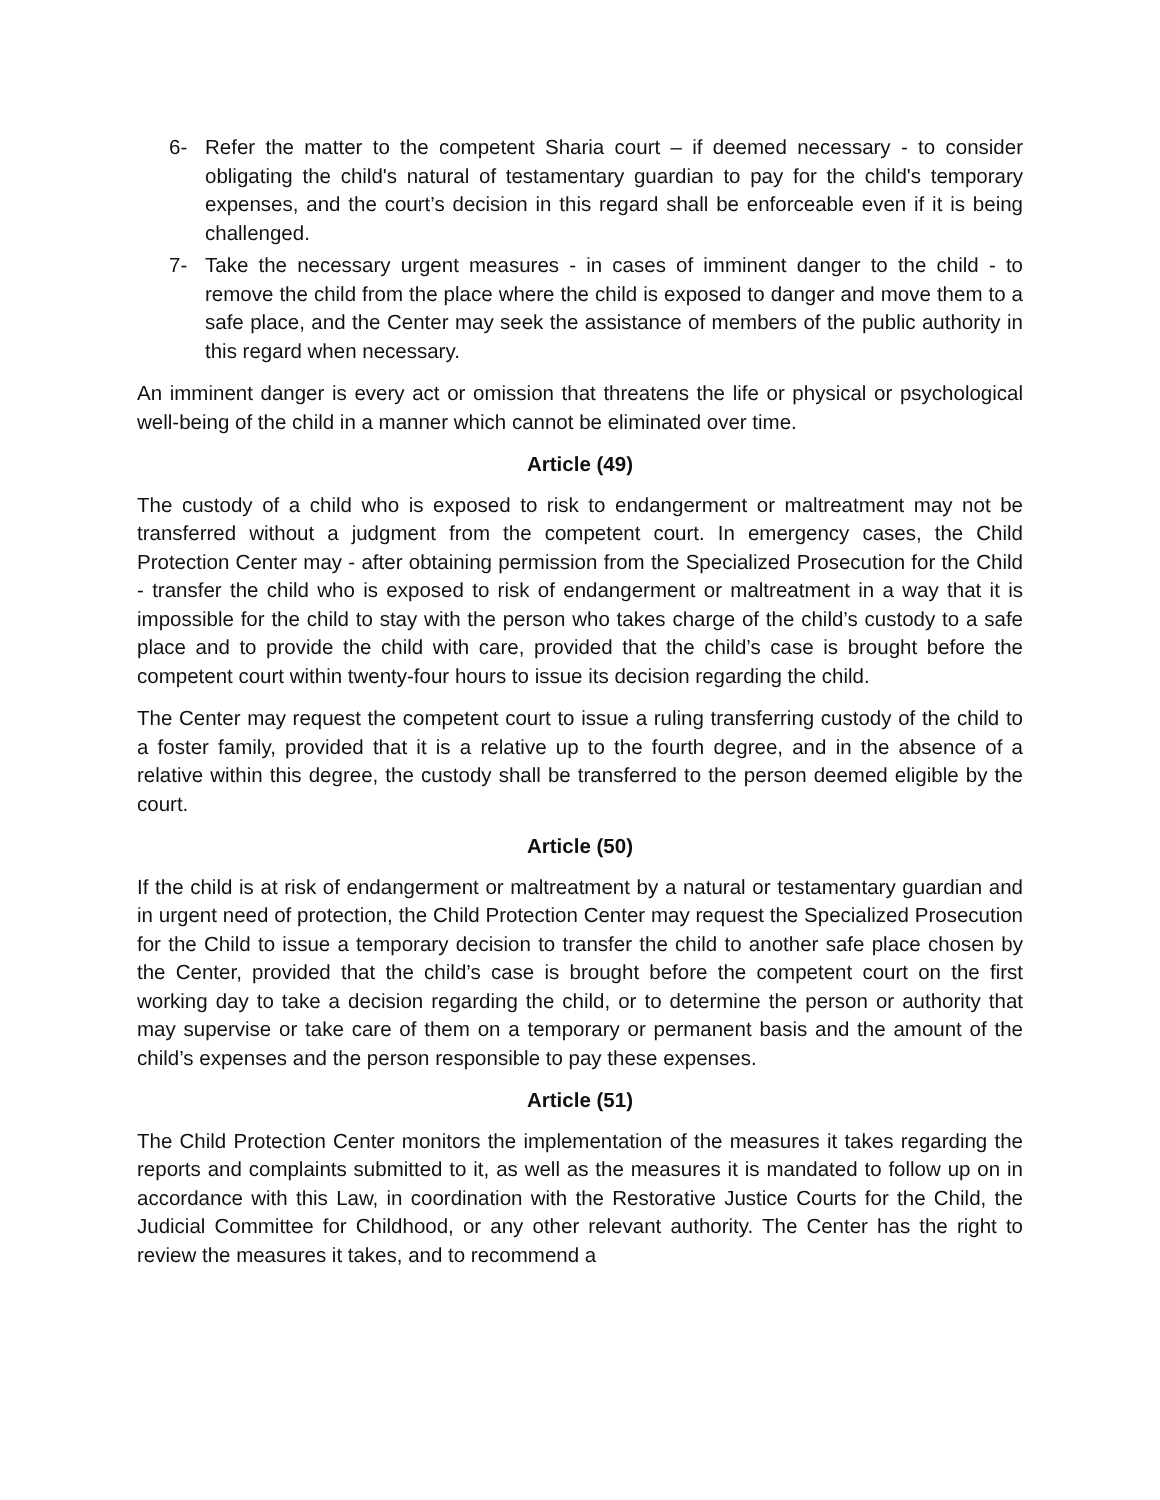6- Refer the matter to the competent Sharia court – if deemed necessary - to consider obligating the child's natural of testamentary guardian to pay for the child's temporary expenses, and the court’s decision in this regard shall be enforceable even if it is being challenged.
7- Take the necessary urgent measures - in cases of imminent danger to the child - to remove the child from the place where the child is exposed to danger and move them to a safe place, and the Center may seek the assistance of members of the public authority in this regard when necessary.
An imminent danger is every act or omission that threatens the life or physical or psychological well-being of the child in a manner which cannot be eliminated over time.
Article (49)
The custody of a child who is exposed to risk to endangerment or maltreatment may not be transferred without a judgment from the competent court. In emergency cases, the Child Protection Center may - after obtaining permission from the Specialized Prosecution for the Child - transfer the child who is exposed to risk of endangerment or maltreatment in a way that it is impossible for the child to stay with the person who takes charge of the child’s custody to a safe place and to provide the child with care, provided that the child’s case is brought before the competent court within twenty-four hours to issue its decision regarding the child.
The Center may request the competent court to issue a ruling transferring custody of the child to a foster family, provided that it is a relative up to the fourth degree, and in the absence of a relative within this degree, the custody shall be transferred to the person deemed eligible by the court.
Article (50)
If the child is at risk of endangerment or maltreatment by a natural or testamentary guardian and in urgent need of protection, the Child Protection Center may request the Specialized Prosecution for the Child to issue a temporary decision to transfer the child to another safe place chosen by the Center, provided that the child’s case is brought before the competent court on the first working day to take a decision regarding the child, or to determine the person or authority that may supervise or take care of them on a temporary or permanent basis and the amount of the child’s expenses and the person responsible to pay these expenses.
Article (51)
The Child Protection Center monitors the implementation of the measures it takes regarding the reports and complaints submitted to it, as well as the measures it is mandated to follow up on in accordance with this Law, in coordination with the Restorative Justice Courts for the Child, the Judicial Committee for Childhood, or any other relevant authority. The Center has the right to review the measures it takes, and to recommend a